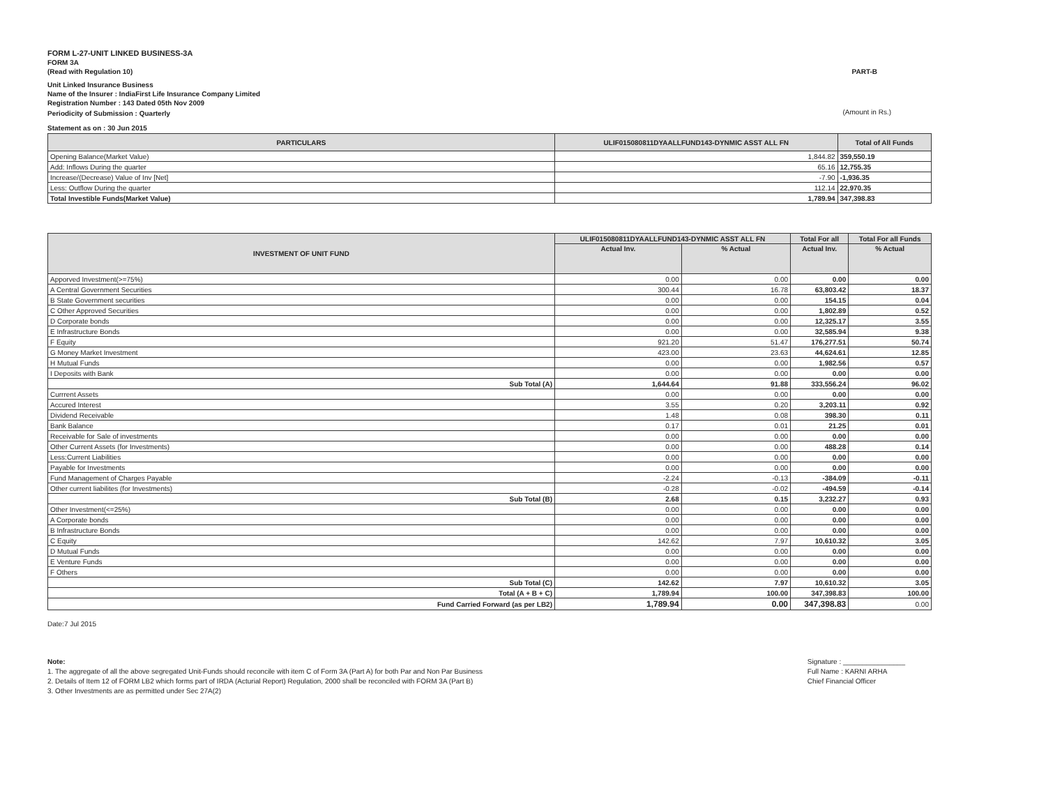FORM L-27-UNIT LINKED BUSINESS-3A
FORM 3A
(Read with Regulation 10) PART-B
Unit Linked Insurance Business
Name of the Insurer : IndiaFirst Life Insurance Company Limited
Registration Number : 143 Dated 05th Nov 2009
Periodicity of Submission : Quarterly (Amount in Rs.)
Statement as on : 30 Jun 2015
| PARTICULARS | ULIF015080811DYAALLFUND143-DYNMIC ASST ALL FN | Total of All Funds |
| --- | --- | --- |
| Opening Balance(Market Value) | 1,844.82 | 359,550.19 |
| Add: Inflows During the quarter | 65.16 | 12,755.35 |
| Increase/(Decrease) Value of Inv [Net] | -7.90 | -1,936.35 |
| Less: Outflow During the quarter | 112.14 | 22,970.35 |
| Total Investible Funds(Market Value) | 1,789.94 | 347,398.83 |
| INVESTMENT OF UNIT FUND | ULIF015080811DYAALLFUND143-DYNMIC ASST ALL FN | | Total For all | Total For all Funds |
| --- | --- | --- | --- | --- |
| | Actual Inv. | % Actual | Actual Inv. | % Actual |
| Apporved Investment(>=75%) | 0.00 | 0.00 | 0.00 | 0.00 |
| A Central Government Securities | 300.44 | 16.78 | 63,803.42 | 18.37 |
| B State Government securities | 0.00 | 0.00 | 154.15 | 0.04 |
| C Other Approved Securities | 0.00 | 0.00 | 1,802.89 | 0.52 |
| D Corporate bonds | 0.00 | 0.00 | 12,325.17 | 3.55 |
| E Infrastructure Bonds | 0.00 | 0.00 | 32,585.94 | 9.38 |
| F Equity | 921.20 | 51.47 | 176,277.51 | 50.74 |
| G Money Market Investment | 423.00 | 23.63 | 44,624.61 | 12.85 |
| H Mutual Funds | 0.00 | 0.00 | 1,982.56 | 0.57 |
| I Deposits with Bank | 0.00 | 0.00 | 0.00 | 0.00 |
| Sub Total (A) | 1,644.64 | 91.88 | 333,556.24 | 96.02 |
| Currrent Assets | 0.00 | 0.00 | 0.00 | 0.00 |
| Accured Interest | 3.55 | 0.20 | 3,203.11 | 0.92 |
| Dividend Receivable | 1.48 | 0.08 | 398.30 | 0.11 |
| Bank Balance | 0.17 | 0.01 | 21.25 | 0.01 |
| Receivable for Sale of investments | 0.00 | 0.00 | 0.00 | 0.00 |
| Other Current Assets (for Investments) | 0.00 | 0.00 | 488.28 | 0.14 |
| Less:Current Liabilities | 0.00 | 0.00 | 0.00 | 0.00 |
| Payable for Investments | 0.00 | 0.00 | 0.00 | 0.00 |
| Fund Management of Charges Payable | -2.24 | -0.13 | -384.09 | -0.11 |
| Other current liabilites (for Investments) | -0.28 | -0.02 | -494.59 | -0.14 |
| Sub Total (B) | 2.68 | 0.15 | 3,232.27 | 0.93 |
| Other Investment(<=25%) | 0.00 | 0.00 | 0.00 | 0.00 |
| A Corporate bonds | 0.00 | 0.00 | 0.00 | 0.00 |
| B Infrastructure Bonds | 0.00 | 0.00 | 0.00 | 0.00 |
| C Equity | 142.62 | 7.97 | 10,610.32 | 3.05 |
| D Mutual Funds | 0.00 | 0.00 | 0.00 | 0.00 |
| E Venture Funds | 0.00 | 0.00 | 0.00 | 0.00 |
| F Others | 0.00 | 0.00 | 0.00 | 0.00 |
| Sub Total (C) | 142.62 | 7.97 | 10,610.32 | 3.05 |
| Total (A + B + C) | 1,789.94 | 100.00 | 347,398.83 | 100.00 |
| Fund Carried Forward (as per LB2) | 1,789.94 | 0.00 | 347,398.83 | 0.00 |
Date:7 Jul 2015
Note:
1. The aggregate of all the above segregated Unit-Funds should reconcile with item C of Form 3A (Part A) for both Par and Non Par Business
2. Details of Item 12 of FORM LB2 which forms part of IRDA (Acturial Report) Regulation, 2000 shall be reconciled with FORM 3A (Part B)
3. Other Investments are as permitted under Sec 27A(2)
Signature : ________________
Full Name : KARNI ARHA
Chief Financial Officer